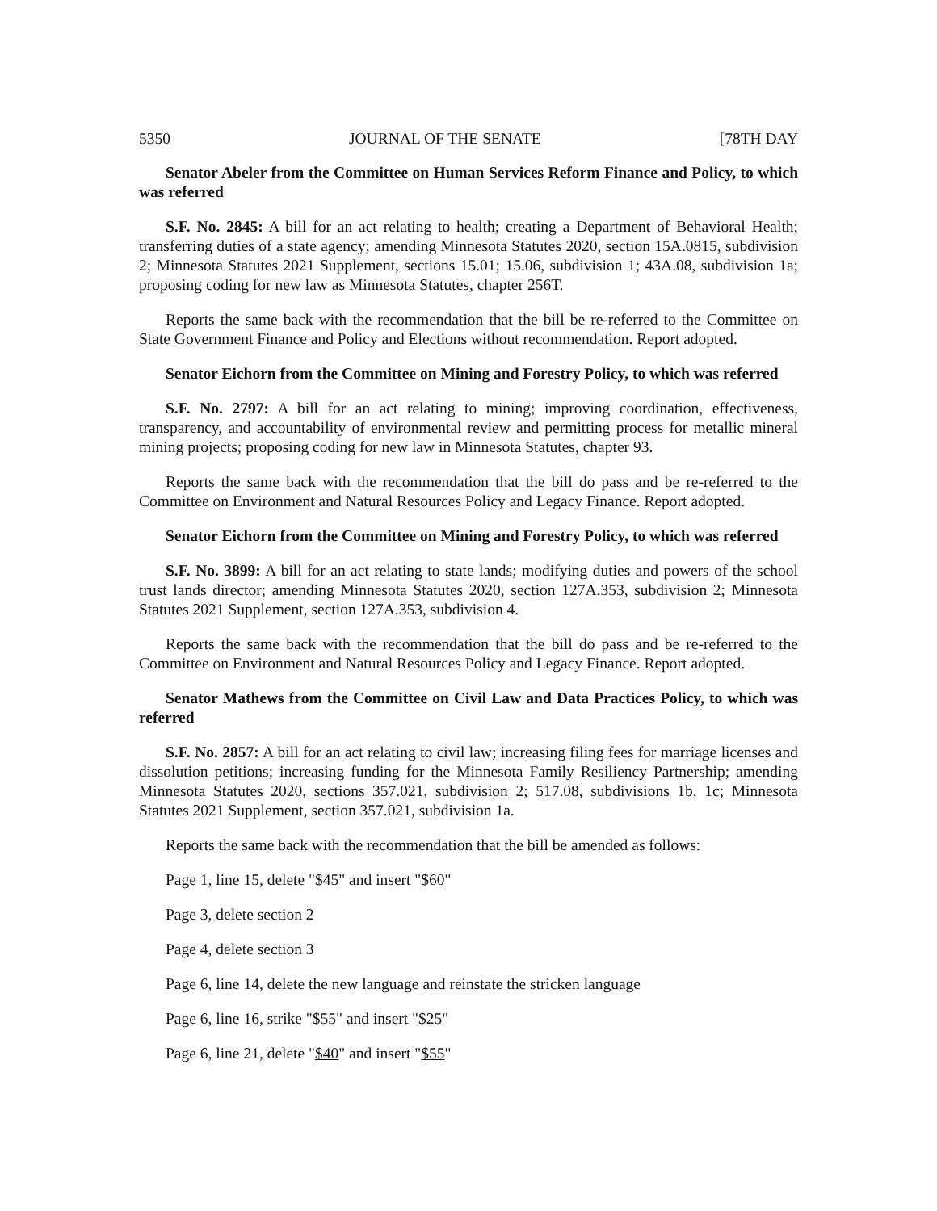5350 JOURNAL OF THE SENATE [78TH DAY
Senator Abeler from the Committee on Human Services Reform Finance and Policy, to which was referred
S.F. No. 2845: A bill for an act relating to health; creating a Department of Behavioral Health; transferring duties of a state agency; amending Minnesota Statutes 2020, section 15A.0815, subdivision 2; Minnesota Statutes 2021 Supplement, sections 15.01; 15.06, subdivision 1; 43A.08, subdivision 1a; proposing coding for new law as Minnesota Statutes, chapter 256T.
Reports the same back with the recommendation that the bill be re-referred to the Committee on State Government Finance and Policy and Elections without recommendation. Report adopted.
Senator Eichorn from the Committee on Mining and Forestry Policy, to which was referred
S.F. No. 2797: A bill for an act relating to mining; improving coordination, effectiveness, transparency, and accountability of environmental review and permitting process for metallic mineral mining projects; proposing coding for new law in Minnesota Statutes, chapter 93.
Reports the same back with the recommendation that the bill do pass and be re-referred to the Committee on Environment and Natural Resources Policy and Legacy Finance. Report adopted.
Senator Eichorn from the Committee on Mining and Forestry Policy, to which was referred
S.F. No. 3899: A bill for an act relating to state lands; modifying duties and powers of the school trust lands director; amending Minnesota Statutes 2020, section 127A.353, subdivision 2; Minnesota Statutes 2021 Supplement, section 127A.353, subdivision 4.
Reports the same back with the recommendation that the bill do pass and be re-referred to the Committee on Environment and Natural Resources Policy and Legacy Finance. Report adopted.
Senator Mathews from the Committee on Civil Law and Data Practices Policy, to which was referred
S.F. No. 2857: A bill for an act relating to civil law; increasing filing fees for marriage licenses and dissolution petitions; increasing funding for the Minnesota Family Resiliency Partnership; amending Minnesota Statutes 2020, sections 357.021, subdivision 2; 517.08, subdivisions 1b, 1c; Minnesota Statutes 2021 Supplement, section 357.021, subdivision 1a.
Reports the same back with the recommendation that the bill be amended as follows:
Page 1, line 15, delete "$45" and insert "$60"
Page 3, delete section 2
Page 4, delete section 3
Page 6, line 14, delete the new language and reinstate the stricken language
Page 6, line 16, strike "$55" and insert "$25"
Page 6, line 21, delete "$40" and insert "$55"